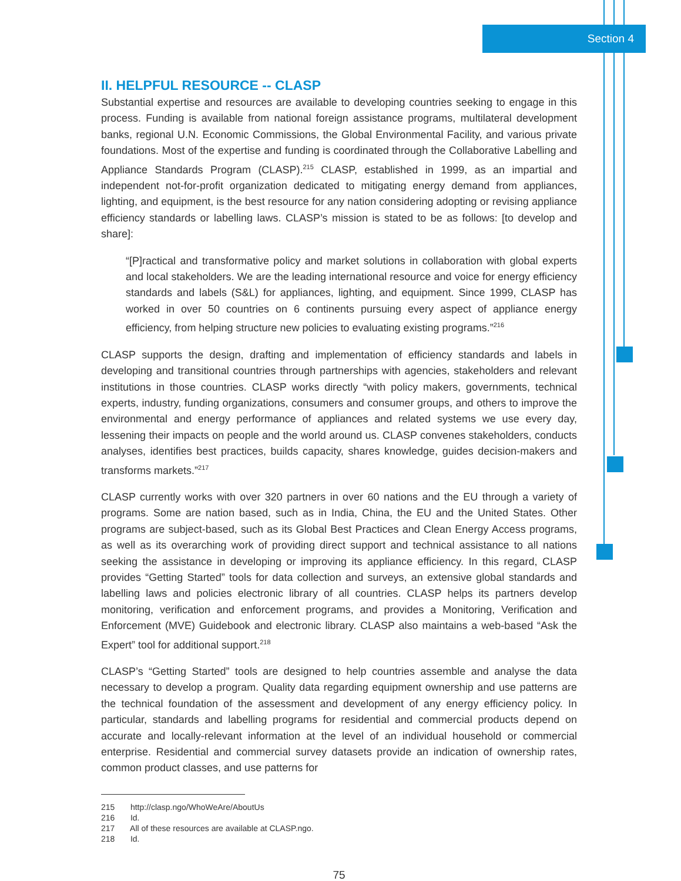Section 4
II. HELPFUL RESOURCE -- CLASP
Substantial expertise and resources are available to developing countries seeking to engage in this process. Funding is available from national foreign assistance programs, multilateral development banks, regional U.N. Economic Commissions, the Global Environmental Facility, and various private foundations. Most of the expertise and funding is coordinated through the Collaborative Labelling and Appliance Standards Program (CLASP).<sup>215</sup> CLASP, established in 1999, as an impartial and independent not-for-profit organization dedicated to mitigating energy demand from appliances, lighting, and equipment, is the best resource for any nation considering adopting or revising appliance efficiency standards or labelling laws. CLASP’s mission is stated to be as follows: [to develop and share]:
“[P]ractical and transformative policy and market solutions in collaboration with global experts and local stakeholders. We are the leading international resource and voice for energy efficiency standards and labels (S&L) for appliances, lighting, and equipment. Since 1999, CLASP has worked in over 50 countries on 6 continents pursuing every aspect of appliance energy efficiency, from helping structure new policies to evaluating existing programs.”<sup>216</sup>
CLASP supports the design, drafting and implementation of efficiency standards and labels in developing and transitional countries through partnerships with agencies, stakeholders and relevant institutions in those countries. CLASP works directly “with policy makers, governments, technical experts, industry, funding organizations, consumers and consumer groups, and others to improve the environmental and energy performance of appliances and related systems we use every day, lessening their impacts on people and the world around us. CLASP convenes stakeholders, conducts analyses, identifies best practices, builds capacity, shares knowledge, guides decision-makers and transforms markets.”<sup>217</sup>
CLASP currently works with over 320 partners in over 60 nations and the EU through a variety of programs. Some are nation based, such as in India, China, the EU and the United States. Other programs are subject-based, such as its Global Best Practices and Clean Energy Access programs, as well as its overarching work of providing direct support and technical assistance to all nations seeking the assistance in developing or improving its appliance efficiency. In this regard, CLASP provides “Getting Started” tools for data collection and surveys, an extensive global standards and labelling laws and policies electronic library of all countries. CLASP helps its partners develop monitoring, verification and enforcement programs, and provides a Monitoring, Verification and Enforcement (MVE) Guidebook and electronic library. CLASP also maintains a web-based “Ask the Expert” tool for additional support.<sup>218</sup>
CLASP’s “Getting Started” tools are designed to help countries assemble and analyse the data necessary to develop a program. Quality data regarding equipment ownership and use patterns are the technical foundation of the assessment and development of any energy efficiency policy. In particular, standards and labelling programs for residential and commercial products depend on accurate and locally-relevant information at the level of an individual household or commercial enterprise. Residential and commercial survey datasets provide an indication of ownership rates, common product classes, and use patterns for
215 http://clasp.ngo/WhoWeAre/AboutUs
216 Id.
217 All of these resources are available at CLASP.ngo.
218 Id.
75